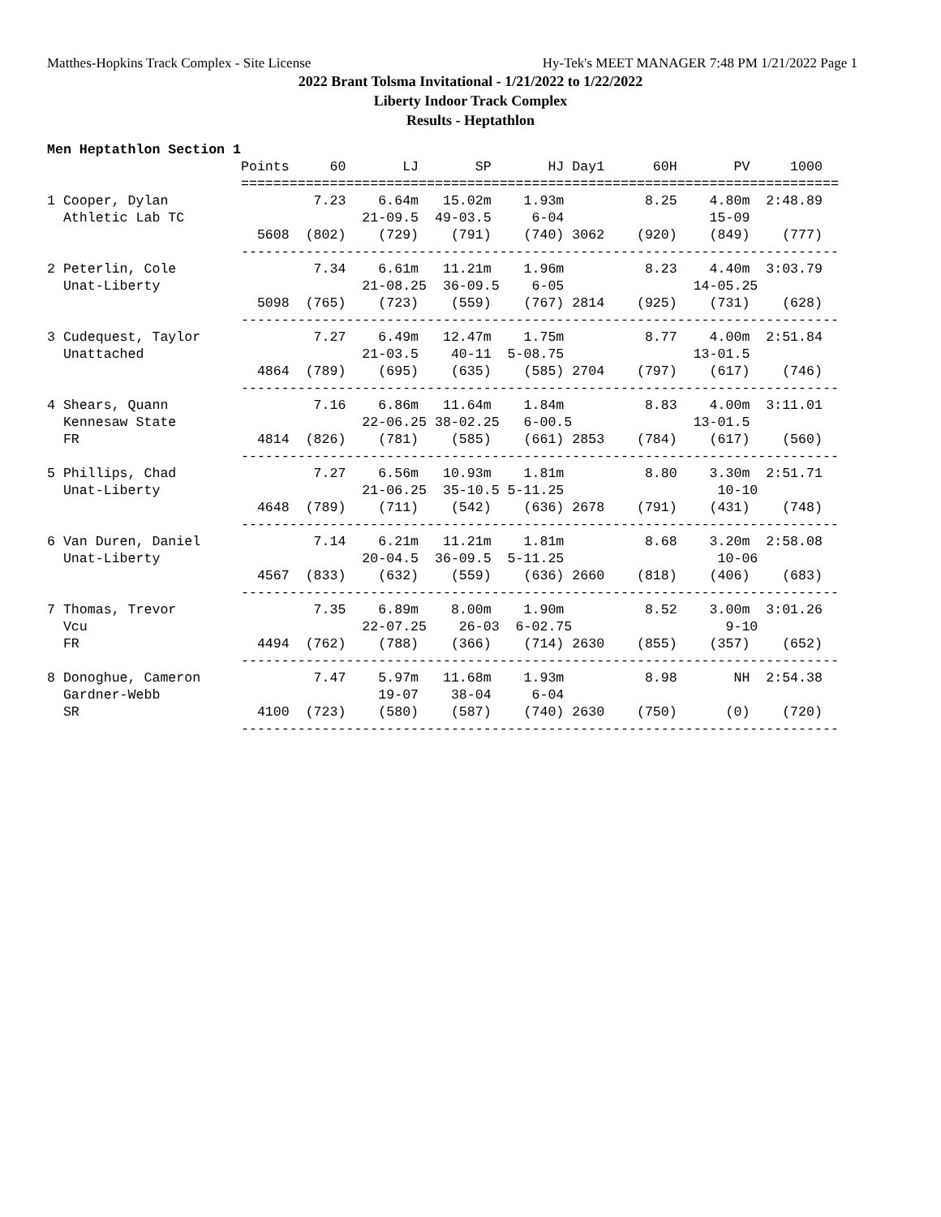Matthes-Hopkins Track Complex - Site License Hy-Tek's MEET MANAGER 7:48 PM 1/21/2022 Page 1
2022 Brant Tolsma Invitational - 1/21/2022 to 1/22/2022
Liberty Indoor Track Complex
Results - Heptathlon
Men Heptathlon Section 1
                        Points     60       LJ       SP       HJ Day1      60H       PV     1000
                        ==========================================================================
1 Cooper, Dylan                  7.23    6.64m   15.02m    1.93m          8.25    4.80m  2:48.89
  Athletic Lab TC                      21-09.5  49-03.5     6-04                  15-09
                          5608  (802)    (729)    (791)    (740) 3062    (920)    (849)    (777)
                        --------------------------------------------------------------------------
2 Peterlin, Cole                 7.34    6.61m   11.21m    1.96m          8.23    4.40m  3:03.79
  Unat-Liberty                         21-08.25  36-09.5    6-05                14-05.25
                          5098  (765)    (723)    (559)    (767) 2814    (925)    (731)    (628)
                        --------------------------------------------------------------------------
3 Cudequest, Taylor              7.27    6.49m   12.47m    1.75m          8.77    4.00m  2:51.84
  Unattached                           21-03.5    40-11  5-08.75                13-01.5
                          4864  (789)    (695)    (635)    (585) 2704    (797)    (617)    (746)
                        --------------------------------------------------------------------------
4 Shears, Quann                  7.16    6.86m   11.64m    1.84m          8.83    4.00m  3:11.01
  Kennesaw State                       22-06.25 38-02.25   6-00.5               13-01.5
  FR                      4814  (826)    (781)    (585)    (661) 2853    (784)    (617)    (560)
                        --------------------------------------------------------------------------
5 Phillips, Chad                 7.27    6.56m   10.93m    1.81m          8.80    3.30m  2:51.71
  Unat-Liberty                         21-06.25  35-10.5 5-11.25                   10-10
                          4648  (789)    (711)    (542)    (636) 2678    (791)    (431)    (748)
                        --------------------------------------------------------------------------
6 Van Duren, Daniel              7.14    6.21m   11.21m    1.81m          8.68    3.20m  2:58.08
  Unat-Liberty                         20-04.5  36-09.5  5-11.25                   10-06
                          4567  (833)    (632)    (559)    (636) 2660    (818)    (406)    (683)
                        --------------------------------------------------------------------------
7 Thomas, Trevor                 7.35    6.89m    8.00m    1.90m          8.52    3.00m  3:01.26
  Vcu                                  22-07.25    26-03  6-02.75                   9-10
  FR                      4494  (762)    (788)    (366)    (714) 2630    (855)    (357)    (652)
                        --------------------------------------------------------------------------
8 Donoghue, Cameron              7.47    5.97m   11.68m    1.93m          8.98       NH  2:54.38
  Gardner-Webb                           19-07    38-04     6-04
  SR                      4100  (723)    (580)    (587)    (740) 2630    (750)      (0)    (720)
                        --------------------------------------------------------------------------